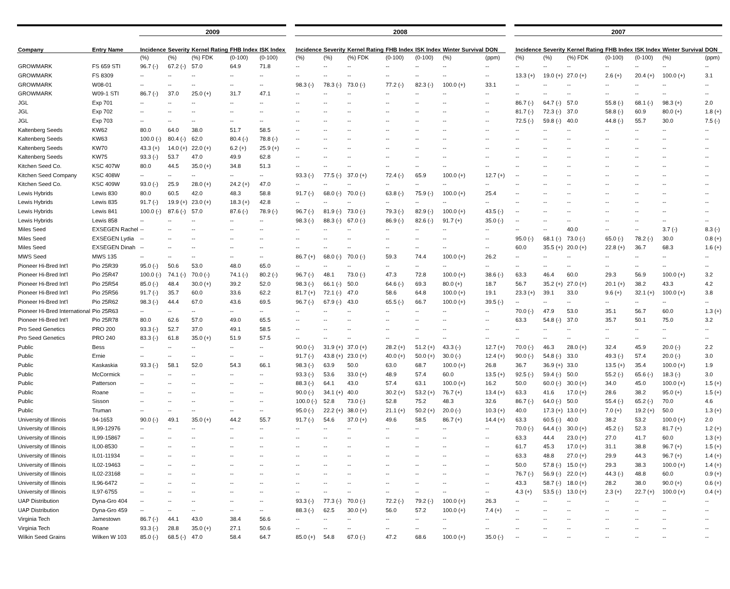| | | 2009 | | | | | 2008 | | | | | | | 2007 | | | | | | |
| --- | --- | --- | --- | --- | --- | --- | --- | --- | --- | --- | --- | --- | --- | --- | --- | --- | --- | --- | --- | --- |
| Company | Entry Name | Incidence | Severity | Kernel Rating | FHB Index | ISK Index | Incidence | Severity | Kernel Rating | FHB Index | ISK Index | Winter Survival | DON | Incidence | Severity | Kernel Rating | FHB Index | ISK Index | Winter Survival | DON |
| | | (%) | (%) | (%) FDK | (0-100) | (0-100) | (%) | (%) | (%) FDK | (0-100) | (0-100) | (%) | (ppm) | (%) | (%) | (%) FDK | (0-100) | (0-100) | (%) | (ppm) |
| GROWMARK | FS 659 STI | 96.7 (-) | 67.2 (-) | 57.0 | 64.9 | 71.8 | -- | -- | -- | -- | -- | -- | -- | -- | -- | -- | -- | -- | -- | -- |
| GROWMARK | FS 8309 | -- | -- | -- | -- | -- | -- | -- | -- | -- | -- | -- | -- | 13.3 (+) | 19.0 (+) | 27.0 (+) | 2.6 (+) | 20.4 (+) | 100.0 (+) | 3.1 |
| GROWMARK | W08-01 | -- | -- | -- | -- | -- | 98.3 (-) | 78.3 (-) | 73.0 (-) | 77.2 (-) | 82.3 (-) | 100.0 (+) | 33.1 | -- | -- | -- | -- | -- | -- | -- |
| GROWMARK | W09-1 STI | 86.7 (-) | 37.0 | 25.0 (+) | 31.7 | 47.1 | -- | -- | -- | -- | -- | -- | -- | -- | -- | -- | -- | -- | -- | -- |
| JGL | Exp 701 | -- | -- | -- | -- | -- | -- | -- | -- | -- | -- | -- | -- | 86.7 (-) | 64.7 (-) | 57.0 | 55.8 (-) | 68.1 (-) | 98.3 (+) | 2.0 |
| JGL | Exp 702 | -- | -- | -- | -- | -- | -- | -- | -- | -- | -- | -- | -- | 81.7 (-) | 72.3 (-) | 37.0 | 58.8 (-) | 60.9 | 80.0 (+) | 1.8 (+) |
| JGL | Exp 703 | -- | -- | -- | -- | -- | -- | -- | -- | -- | -- | -- | -- | 72.5 (-) | 59.8 (-) | 40.0 | 44.8 (-) | 55.7 | 30.0 | 7.5 (-) |
| Kaltenberg Seeds | KW62 | 80.0 | 64.0 | 38.0 | 51.7 | 58.5 | -- | -- | -- | -- | -- | -- | -- | -- | -- | -- | -- | -- | -- | -- |
| Kaltenberg Seeds | KW63 | 100.0 (-) | 80.4 (-) | 62.0 | 80.4 (-) | 78.8 (-) | -- | -- | -- | -- | -- | -- | -- | -- | -- | -- | -- | -- | -- | -- |
| Kaltenberg Seeds | KW70 | 43.3 (+) | 14.0 (+) | 22.0 (+) | 6.2 (+) | 25.9 (+) | -- | -- | -- | -- | -- | -- | -- | -- | -- | -- | -- | -- | -- | -- |
| Kaltenberg Seeds | KW75 | 93.3 (-) | 53.7 | 47.0 | 49.9 | 62.8 | -- | -- | -- | -- | -- | -- | -- | -- | -- | -- | -- | -- | -- | -- |
| Kitchen Seed Co. | KSC 407W | 80.0 | 44.5 | 35.0 (+) | 34.8 | 51.3 | -- | -- | -- | -- | -- | -- | -- | -- | -- | -- | -- | -- | -- | -- |
| Kitchen Seed Company | KSC 408W | -- | -- | -- | -- | -- | 93.3 (-) | 77.5 (-) | 37.0 (+) | 72.4 (-) | 65.9 | 100.0 (+) | 12.7 (+) | -- | -- | -- | -- | -- | -- | -- |
| Kitchen Seed Co. | KSC 409W | 93.0 (-) | 25.9 | 28.0 (+) | 24.2 (+) | 47.0 | -- | -- | -- | -- | -- | -- | -- | -- | -- | -- | -- | -- | -- | -- |
| Lewis Hybrids | Lewis 830 | 80.0 | 60.5 | 42.0 | 48.3 | 58.8 | 91.7 (-) | 68.0 (-) | 70.0 (-) | 63.8 (-) | 75.9 (-) | 100.0 (+) | 25.4 | -- | -- | -- | -- | -- | -- | -- |
| Lewis Hybrids | Lewis 835 | 91.7 (-) | 19.9 (+) | 23.0 (+) | 18.3 (+) | 42.8 | -- | -- | -- | -- | -- | -- | -- | -- | -- | -- | -- | -- | -- | -- |
| Lewis Hybrids | Lewis 841 | 100.0 (-) | 87.6 (-) | 57.0 | 87.6 (-) | 78.9 (-) | 96.7 (-) | 81.9 (-) | 73.0 (-) | 79.3 (-) | 82.9 (-) | 100.0 (+) | 43.5 (-) | -- | -- | -- | -- | -- | -- | -- |
| Lewis Hybrids | Lewis 858 | -- | -- | -- | -- | -- | 98.3 (-) | 88.3 (-) | 67.0 (-) | 86.9 (-) | 82.6 (-) | 91.7 (+) | 35.0 (-) | -- | -- | -- | -- | -- | -- | -- |
| Miles Seed | EXSEGEN Rachel | -- | -- | -- | -- | -- | -- | -- | -- | -- | -- | -- | -- | -- | -- | 40.0 | -- | -- | 3.7 (-) | 8.3 (-) |
| Miles Seed | EXSEGEN Lydia | -- | -- | -- | -- | -- | -- | -- | -- | -- | -- | -- | -- | 95.0 (-) | 68.1 (-) | 73.0 (-) | 65.0 (-) | 78.2 (-) | 30.0 | 0.8 (+) |
| Miles Seed | EXSEGEN Dinah | -- | -- | -- | -- | -- | -- | -- | -- | -- | -- | -- | -- | 60.0 | 35.5 (+) | 20.0 (+) | 22.8 (+) | 36.7 | 68.3 | 1.6 (+) |
| MWS Seed | MWS 135 | -- | -- | -- | -- | -- | 86.7 (+) | 68.0 (-) | 70.0 (-) | 59.3 | 74.4 | 100.0 (+) | 26.2 | -- | -- | -- | -- | -- | -- | -- |
| Pioneer Hi-Bred Int'l | Pio 25R39 | 95.0 (-) | 50.6 | 53.0 | 48.0 | 65.0 | -- | -- | -- | -- | -- | -- | -- | -- | -- | -- | -- | -- | -- | -- |
| Pioneer Hi-Bred Int'l | Pio 25R47 | 100.0 (-) | 74.1 (-) | 70.0 (-) | 74.1 (-) | 80.2 (-) | 96.7 (-) | 48.1 | 73.0 (-) | 47.3 | 72.8 | 100.0 (+) | 38.6 (-) | 63.3 | 46.4 | 60.0 | 29.3 | 56.9 | 100.0 (+) | 3.2 |
| Pioneer Hi-Bred Int'l | Pio 25R54 | 85.0 (-) | 48.4 | 30.0 (+) | 39.2 | 52.0 | 98.3 (-) | 66.1 (-) | 50.0 | 64.6 (-) | 69.3 | 80.0 (+) | 18.7 | 56.7 | 35.2 (+) | 27.0 (+) | 20.1 (+) | 38.2 | 43.3 | 4.2 |
| Pioneer Hi-Bred Int'l | Pio 25R56 | 91.7 (-) | 35.7 | 60.0 | 33.6 | 62.2 | 81.7 (+) | 72.1 (-) | 47.0 | 58.6 | 64.8 | 100.0 (+) | 19.1 | 23.3 (+) | 39.1 | 33.0 | 9.6 (+) | 32.1 (+) | 100.0 (+) | 3.8 |
| Pioneer Hi-Bred Int'l | Pio 25R62 | 98.3 (-) | 44.4 | 67.0 | 43.6 | 69.5 | 96.7 (-) | 67.9 (-) | 43.0 | 65.5 (-) | 66.7 | 100.0 (+) | 39.5 (-) | -- | -- | -- | -- | -- | -- | -- |
| Pioneer Hi-Bred International | Pio 25R63 | -- | -- | -- | -- | -- | -- | -- | -- | -- | -- | -- | -- | 70.0 (-) | 47.9 | 53.0 | 35.1 | 56.7 | 60.0 | 1.3 (+) |
| Pioneer Hi-Bred Int'l | Pio 25R78 | 80.0 | 62.6 | 57.0 | 49.0 | 65.5 | -- | -- | -- | -- | -- | -- | -- | 63.3 | 54.8 (-) | 37.0 | 35.7 | 50.1 | 75.0 | 3.2 |
| Pro Seed Genetics | PRO 200 | 93.3 (-) | 52.7 | 37.0 | 49.1 | 58.5 | -- | -- | -- | -- | -- | -- | -- | -- | -- | -- | -- | -- | -- | -- |
| Pro Seed Genetics | PRO 240 | 83.3 (-) | 61.8 | 35.0 (+) | 51.9 | 57.5 | -- | -- | -- | -- | -- | -- | -- | -- | -- | -- | -- | -- | -- | -- |
| Public | Bess | -- | -- | -- | -- | -- | 90.0 (-) | 31.9 (+) | 37.0 (+) | 28.2 (+) | 51.2 (+) | 43.3 (-) | 12.7 (+) | 70.0 (-) | 46.3 | 28.0 (+) | 32.4 | 45.9 | 20.0 (-) | 2.2 |
| Public | Ernie | -- | -- | -- | -- | -- | 91.7 (-) | 43.8 (+) | 23.0 (+) | 40.0 (+) | 50.0 (+) | 30.0 (-) | 12.4 (+) | 90.0 (-) | 54.8 (-) | 33.0 | 49.3 (-) | 57.4 | 20.0 (-) | 3.0 |
| Public | Kaskaskia | 93.3 (-) | 58.1 | 52.0 | 54.3 | 66.1 | 98.3 (-) | 63.9 | 50.0 | 63.0 | 68.7 | 100.0 (+) | 26.8 | 36.7 | 36.9 (+) | 33.0 | 13.5 (+) | 35.4 | 100.0 (+) | 1.9 |
| Public | McCormick | -- | -- | -- | -- | -- | 93.3 (-) | 53.6 | 33.0 (+) | 48.9 | 57.4 | 60.0 | 13.5 (+) | 92.5 (-) | 59.4 (-) | 50.0 | 55.2 (-) | 65.6 (-) | 18.3 (-) | 3.0 |
| Public | Patterson | -- | -- | -- | -- | -- | 88.3 (-) | 64.1 | 43.0 | 57.4 | 63.1 | 100.0 (+) | 16.2 | 50.0 | 60.0 (-) | 30.0 (+) | 34.0 | 45.0 | 100.0 (+) | 1.5 (+) |
| Public | Roane | -- | -- | -- | -- | -- | 90.0 (-) | 34.1 (+) | 40.0 | 30.2 (+) | 53.2 (+) | 76.7 (+) | 13.4 (+) | 63.3 | 41.6 | 17.0 (+) | 28.6 | 38.2 | 95.0 (+) | 1.5 (+) |
| Public | Sisson | -- | -- | -- | -- | -- | 100.0 (-) | 52.8 | 73.0 (-) | 52.8 | 75.2 | 48.3 | 32.6 | 86.7 (-) | 64.0 (-) | 50.0 | 55.4 (-) | 65.2 (-) | 70.0 | 4.6 |
| Public | Truman | -- | -- | -- | -- | -- | 95.0 (-) | 22.2 (+) | 38.0 (+) | 21.1 (+) | 50.2 (+) | 20.0 (-) | 10.3 (+) | 40.0 | 17.3 (+) | 13.0 (+) | 7.0 (+) | 19.2 (+) | 50.0 | 1.3 (+) |
| University of Illinois | 94-1653 | 90.0 (-) | 49.1 | 35.0 (+) | 44.2 | 55.7 | 91.7 (-) | 54.6 | 37.0 (+) | 49.6 | 58.5 | 86.7 (+) | 14.4 (+) | 63.3 | 60.5 (-) | 40.0 | 38.2 | 53.2 | 100.0 (+) | 2.0 |
| University of Illinois | IL99-12976 | -- | -- | -- | -- | -- | -- | -- | -- | -- | -- | -- | -- | 70.0 (-) | 64.4 (-) | 30.0 (+) | 45.2 (-) | 52.3 | 81.7 (+) | 1.2 (+) |
| University of Illinois | IL99-15867 | -- | -- | -- | -- | -- | -- | -- | -- | -- | -- | -- | -- | 63.3 | 44.4 | 23.0 (+) | 27.0 | 41.7 | 60.0 | 1.3 (+) |
| University of Illinois | IL00-8530 | -- | -- | -- | -- | -- | -- | -- | -- | -- | -- | -- | -- | 61.7 | 45.3 | 17.0 (+) | 31.1 | 38.8 | 96.7 (+) | 1.5 (+) |
| University of Illinois | IL01-11934 | -- | -- | -- | -- | -- | -- | -- | -- | -- | -- | -- | -- | 63.3 | 48.8 | 27.0 (+) | 29.9 | 44.3 | 96.7 (+) | 1.4 (+) |
| University of Illinois | IL02-19463 | -- | -- | -- | -- | -- | -- | -- | -- | -- | -- | -- | -- | 50.0 | 57.8 (-) | 15.0 (+) | 29.3 | 38.3 | 100.0 (+) | 1.4 (+) |
| University of Illinois | IL02-23168 | -- | -- | -- | -- | -- | -- | -- | -- | -- | -- | -- | -- | 76.7 (-) | 56.9 (-) | 22.0 (+) | 44.3 (-) | 48.8 | 60.0 | 0.9 (+) |
| University of Illinois | IL96-6472 | -- | -- | -- | -- | -- | -- | -- | -- | -- | -- | -- | -- | 43.3 | 58.7 (-) | 18.0 (+) | 28.2 | 38.0 | 90.0 (+) | 0.6 (+) |
| University of Illinois | IL97-6755 | -- | -- | -- | -- | -- | -- | -- | -- | -- | -- | -- | -- | 4.3 (+) | 53.5 (-) | 13.0 (+) | 2.3 (+) | 22.7 (+) | 100.0 (+) | 0.4 (+) |
| UAP Distribution | Dyna-Gro 404 | -- | -- | -- | -- | -- | 93.3 (-) | 77.3 (-) | 70.0 (-) | 72.2 (-) | 79.2 (-) | 100.0 (+) | 26.3 | -- | -- | -- | -- | -- | -- | -- |
| UAP Distribution | Dyna-Gro 459 | -- | -- | -- | -- | -- | 88.3 (-) | 62.5 | 30.0 (+) | 56.0 | 57.2 | 100.0 (+) | 7.4 (+) | -- | -- | -- | -- | -- | -- | -- |
| Virginia Tech | Jamestown | 86.7 (-) | 44.1 | 43.0 | 38.4 | 56.6 | -- | -- | -- | -- | -- | -- | -- | -- | -- | -- | -- | -- | -- | -- |
| Virginia Tech | Roane | 93.3 (-) | 28.8 | 35.0 (+) | 27.1 | 50.6 | -- | -- | -- | -- | -- | -- | -- | -- | -- | -- | -- | -- | -- | -- |
| Wilkin Seed Grains | Wilken W 103 | 85.0 (-) | 68.5 (-) | 47.0 | 58.4 | 64.7 | 85.0 (+) | 54.8 | 67.0 (-) | 47.2 | 68.6 | 100.0 (+) | 35.0 (-) | -- | -- | -- | -- | -- | -- | -- |